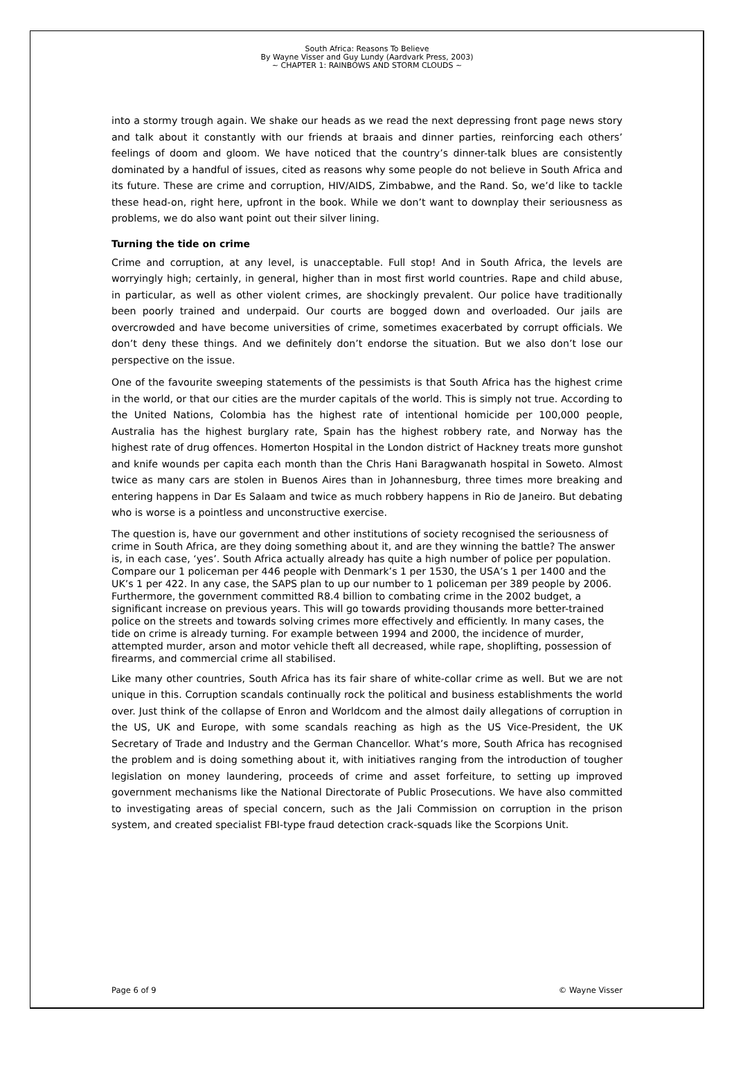South Africa: Reasons To Believe
By Wayne Visser and Guy Lundy (Aardvark Press, 2003)
~ CHAPTER 1: RAINBOWS AND STORM CLOUDS ~
into a stormy trough again. We shake our heads as we read the next depressing front page news story and talk about it constantly with our friends at braais and dinner parties, reinforcing each others’ feelings of doom and gloom. We have noticed that the country’s dinner-talk blues are consistently dominated by a handful of issues, cited as reasons why some people do not believe in South Africa and its future. These are crime and corruption, HIV/AIDS, Zimbabwe, and the Rand. So, we’d like to tackle these head-on, right here, upfront in the book. While we don’t want to downplay their seriousness as problems, we do also want point out their silver lining.
Turning the tide on crime
Crime and corruption, at any level, is unacceptable. Full stop! And in South Africa, the levels are worryingly high; certainly, in general, higher than in most first world countries. Rape and child abuse, in particular, as well as other violent crimes, are shockingly prevalent. Our police have traditionally been poorly trained and underpaid. Our courts are bogged down and overloaded. Our jails are overcrowded and have become universities of crime, sometimes exacerbated by corrupt officials. We don’t deny these things. And we definitely don’t endorse the situation. But we also don’t lose our perspective on the issue.
One of the favourite sweeping statements of the pessimists is that South Africa has the highest crime in the world, or that our cities are the murder capitals of the world. This is simply not true. According to the United Nations, Colombia has the highest rate of intentional homicide per 100,000 people, Australia has the highest burglary rate, Spain has the highest robbery rate, and Norway has the highest rate of drug offences. Homerton Hospital in the London district of Hackney treats more gunshot and knife wounds per capita each month than the Chris Hani Baragwanath hospital in Soweto. Almost twice as many cars are stolen in Buenos Aires than in Johannesburg, three times more breaking and entering happens in Dar Es Salaam and twice as much robbery happens in Rio de Janeiro. But debating who is worse is a pointless and unconstructive exercise.
The question is, have our government and other institutions of society recognised the seriousness of crime in South Africa, are they doing something about it, and are they winning the battle? The answer is, in each case, ‘yes’. South Africa actually already has quite a high number of police per population. Compare our 1 policeman per 446 people with Denmark’s 1 per 1530, the USA’s 1 per 1400 and the UK’s 1 per 422. In any case, the SAPS plan to up our number to 1 policeman per 389 people by 2006. Furthermore, the government committed R8.4 billion to combating crime in the 2002 budget, a significant increase on previous years. This will go towards providing thousands more better-trained police on the streets and towards solving crimes more effectively and efficiently. In many cases, the tide on crime is already turning. For example between 1994 and 2000, the incidence of murder, attempted murder, arson and motor vehicle theft all decreased, while rape, shoplifting, possession of firearms, and commercial crime all stabilised.
Like many other countries, South Africa has its fair share of white-collar crime as well. But we are not unique in this. Corruption scandals continually rock the political and business establishments the world over. Just think of the collapse of Enron and Worldcom and the almost daily allegations of corruption in the US, UK and Europe, with some scandals reaching as high as the US Vice-President, the UK Secretary of Trade and Industry and the German Chancellor. What’s more, South Africa has recognised the problem and is doing something about it, with initiatives ranging from the introduction of tougher legislation on money laundering, proceeds of crime and asset forfeiture, to setting up improved government mechanisms like the National Directorate of Public Prosecutions. We have also committed to investigating areas of special concern, such as the Jali Commission on corruption in the prison system, and created specialist FBI-type fraud detection crack-squads like the Scorpions Unit.
Page 6 of 9 © Wayne Visser